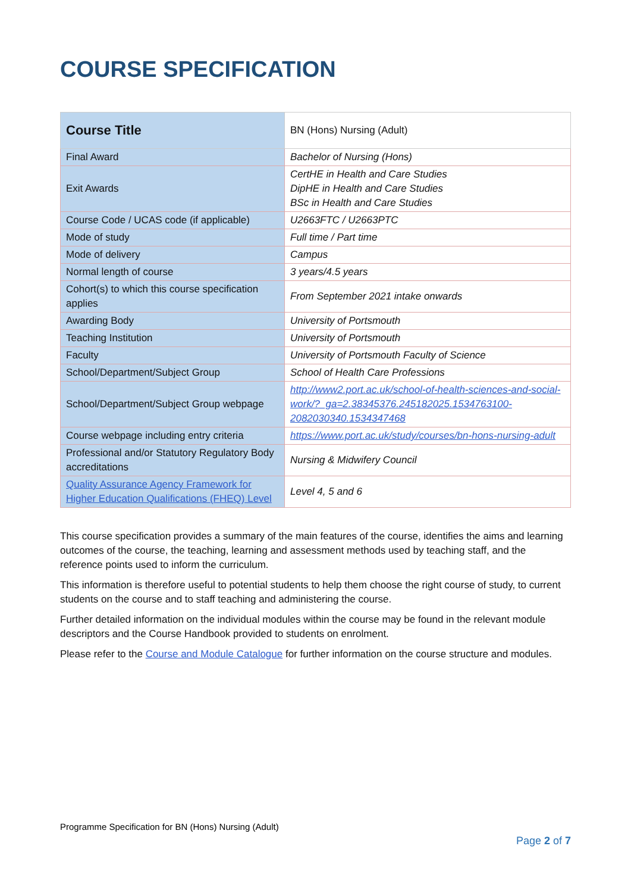COURSE SPECIFICATION
| Course Title | BN (Hons) Nursing (Adult) |
| Final Award | Bachelor of Nursing (Hons) |
| Exit Awards | CertHE in Health and Care Studies DipHE in Health and Care Studies BSc in Health and Care Studies |
| Course Code / UCAS code (if applicable) | U2663FTC / U2663PTC |
| Mode of study | Full time / Part time |
| Mode of delivery | Campus |
| Normal length of course | 3 years/4.5 years |
| Cohort(s) to which this course specification applies | From September 2021 intake onwards |
| Awarding Body | University of Portsmouth |
| Teaching Institution | University of Portsmouth |
| Faculty | University of Portsmouth Faculty of Science |
| School/Department/Subject Group | School of Health Care Professions |
| School/Department/Subject Group webpage | http://www2.port.ac.uk/school-of-health-sciences-and-social-work/?_ga=2.38345376.245182025.1534763100-2082030340.1534347468 |
| Course webpage including entry criteria | https://www.port.ac.uk/study/courses/bn-hons-nursing-adult |
| Professional and/or Statutory Regulatory Body accreditations | Nursing & Midwifery Council |
| Quality Assurance Agency Framework for Higher Education Qualifications (FHEQ) Level | Level 4, 5 and 6 |
This course specification provides a summary of the main features of the course, identifies the aims and learning outcomes of the course, the teaching, learning and assessment methods used by teaching staff, and the reference points used to inform the curriculum.
This information is therefore useful to potential students to help them choose the right course of study, to current students on the course and to staff teaching and administering the course.
Further detailed information on the individual modules within the course may be found in the relevant module descriptors and the Course Handbook provided to students on enrolment.
Please refer to the Course and Module Catalogue for further information on the course structure and modules.
Programme Specification for BN (Hons) Nursing (Adult)
Page 2 of 7